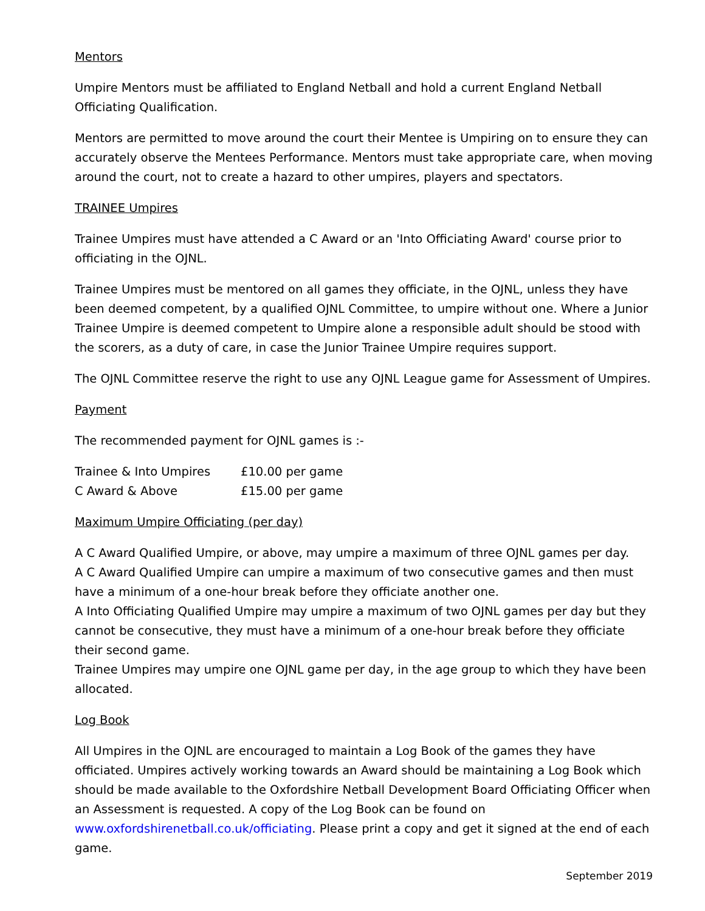Mentors
Umpire Mentors must be affiliated to England Netball and hold a current England Netball Officiating Qualification.
Mentors are permitted to move around the court their Mentee is Umpiring on to ensure they can accurately observe the Mentees Performance. Mentors must take appropriate care, when moving around the court, not to create a hazard to other umpires, players and spectators.
TRAINEE Umpires
Trainee Umpires must have attended a C Award or an 'Into Officiating Award' course prior to officiating in the OJNL.
Trainee Umpires must be mentored on all games they officiate, in the OJNL, unless they have been deemed competent, by a qualified OJNL Committee, to umpire without one. Where a Junior Trainee Umpire is deemed competent to Umpire alone a responsible adult should be stood with the scorers, as a duty of care, in case the Junior Trainee Umpire requires support.
The OJNL Committee reserve the right to use any OJNL League game for Assessment of Umpires.
Payment
The recommended payment for OJNL games is :-
| Trainee & Into Umpires | £10.00 per game |
| C Award & Above | £15.00 per game |
Maximum Umpire Officiating (per day)
A C Award Qualified Umpire, or above, may umpire a maximum of three OJNL games per day.
A C Award Qualified Umpire can umpire a maximum of two consecutive games and then must have a minimum of a one-hour break before they officiate another one.
A Into Officiating Qualified Umpire may umpire a maximum of two OJNL games per day but they cannot be consecutive, they must have a minimum of a one-hour break before they officiate their second game.
Trainee Umpires may umpire one OJNL game per day, in the age group to which they have been allocated.
Log Book
All Umpires in the OJNL are encouraged to maintain a Log Book of the games they have officiated. Umpires actively working towards an Award should be maintaining a Log Book which should be made available to the Oxfordshire Netball Development Board Officiating Officer when an Assessment is requested. A copy of the Log Book can be found on www.oxfordshirenetball.co.uk/officiating. Please print a copy and get it signed at the end of each game.
September 2019